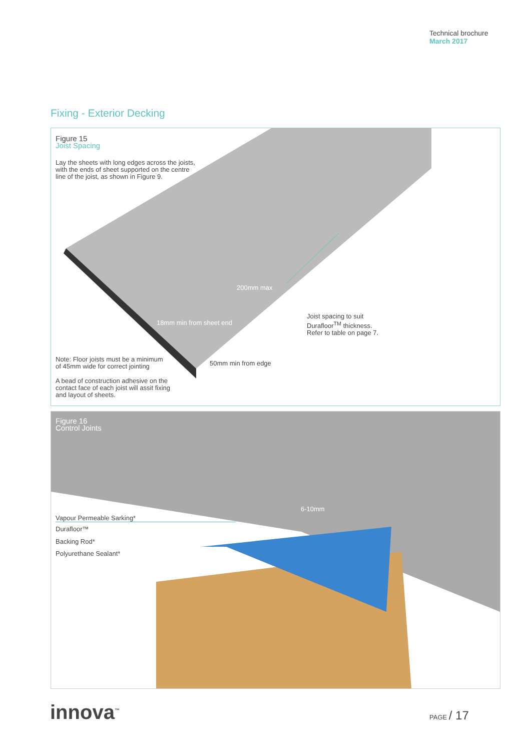Technical brochure
March 2017
Fixing - Exterior Decking
Figure 15
Joist Spacing
Lay the sheets with long edges across the joists,
with the ends of sheet supported on the centre
line of the joist, as shown in Figure 9.
200mm max
18mm min from sheet end
Joist spacing to suit
Durafloor<sup>TM</sup> thickness.
Refer to table on page 7.
Note: Floor joists must be a minimum
of 45mm wide for correct jointing
50mm min from edge
A bead of construction adhesive on the
contact face of each joist will assit fixing
and layout of sheets.
Figure 16
Control Joints
6-10mm
Vapour Permeable Sarking*
Durafloor™
Backing Rod*
Polyurethane Sealant*
innova<sup>™</sup> PAGE / 17